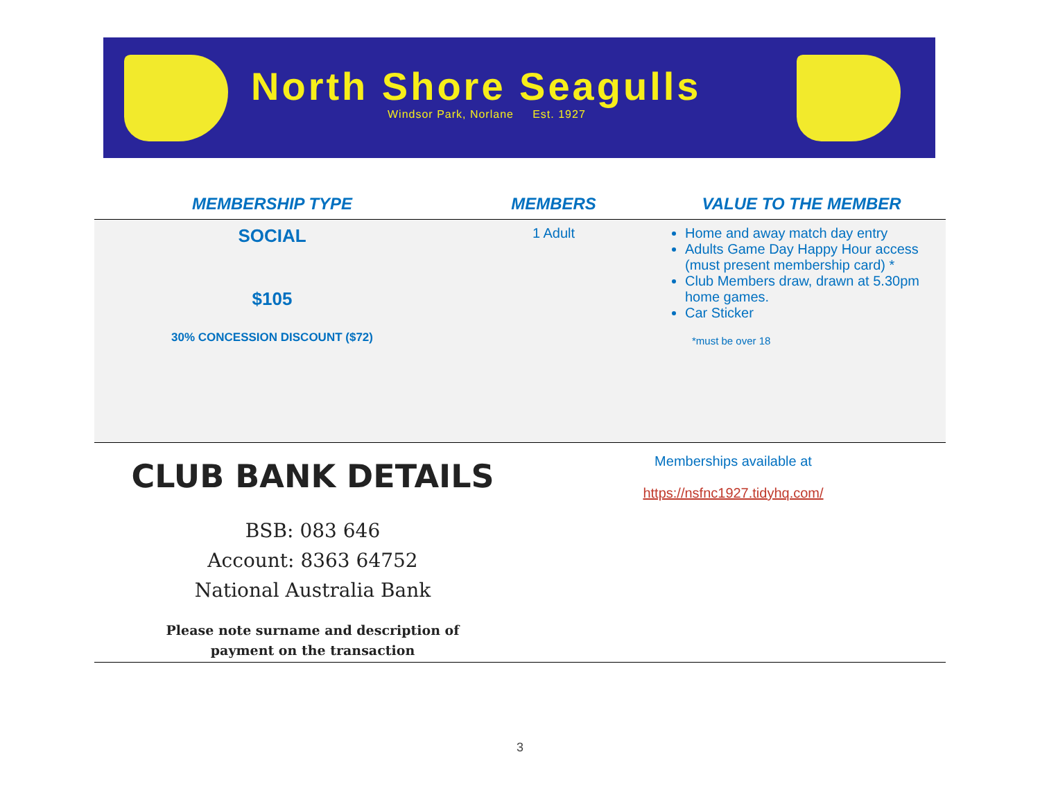North Shore Seagulls
Windsor Park, Norlane Est. 1927
| MEMBERSHIP TYPE | MEMBERS | VALUE TO THE MEMBER |
| --- | --- | --- |
| SOCIAL $105 30% CONCESSION DISCOUNT ($72) | 1 Adult | Home and away match day entry Adults Game Day Happy Hour access (must present membership card) * Club Members draw, drawn at 5.30pm home games. Car Sticker *must be over 18 |
CLUB BANK DETAILS
BSB: 083 646
Account: 8363 64752
National Australia Bank
Please note surname and description of
payment on the transaction
Memberships available at
https://nsfnc1927.tidyhq.com/
3